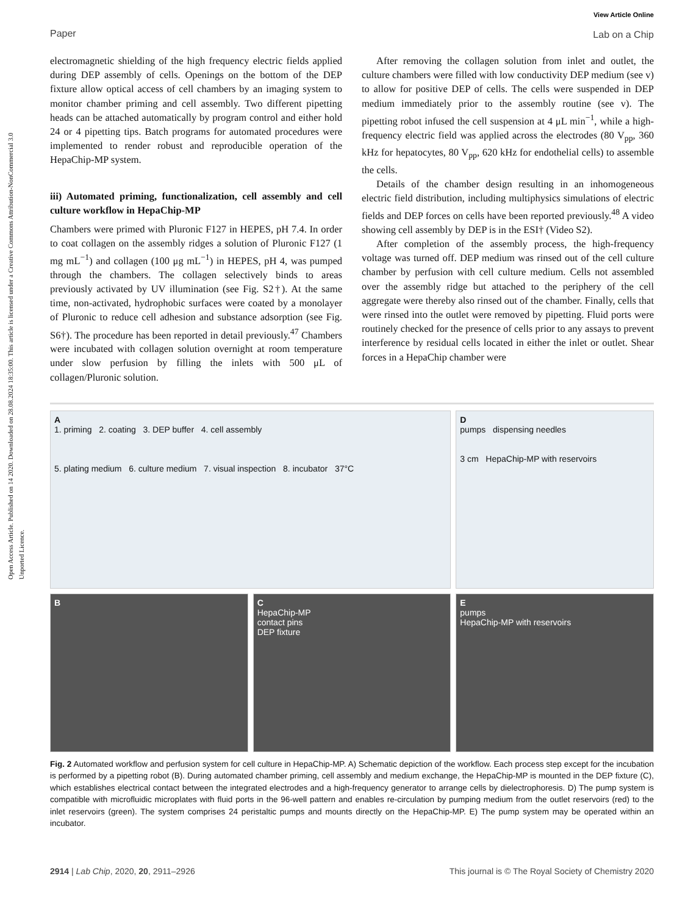Open Access Article. Published on 14 2020. Downloaded on 28.08.2024 18:35:00. This article is licensed under a Creative Commons Attribution-NonCommercial 3.0 Unported Licence.
Paper View Article Online
Lab on a Chip
electromagnetic shielding of the high frequency electric fields applied during DEP assembly of cells. Openings on the bottom of the DEP fixture allow optical access of cell chambers by an imaging system to monitor chamber priming and cell assembly. Two different pipetting heads can be attached automatically by program control and either hold 24 or 4 pipetting tips. Batch programs for automated procedures were implemented to render robust and reproducible operation of the HepaChip-MP system.
iii) Automated priming, functionalization, cell assembly and cell culture workflow in HepaChip-MP
Chambers were primed with Pluronic F127 in HEPES, pH 7.4. In order to coat collagen on the assembly ridges a solution of Pluronic F127 (1 mg mL<sup>−1</sup>) and collagen (100 μg mL<sup>−1</sup>) in HEPES, pH 4, was pumped through the chambers. The collagen selectively binds to areas previously activated by UV illumination (see Fig. S2†). At the same time, non-activated, hydrophobic surfaces were coated by a monolayer of Pluronic to reduce cell adhesion and substance adsorption (see Fig. S6†). The procedure has been reported in detail previously.<sup>47</sup> Chambers were incubated with collagen solution overnight at room temperature under slow perfusion by filling the inlets with 500 μL of collagen/Pluronic solution.
After removing the collagen solution from inlet and outlet, the culture chambers were filled with low conductivity DEP medium (see v) to allow for positive DEP of cells. The cells were suspended in DEP medium immediately prior to the assembly routine (see v). The pipetting robot infused the cell suspension at 4 μL min<sup>−1</sup>, while a high-frequency electric field was applied across the electrodes (80 V<sub>pp</sub>, 360 kHz for hepatocytes, 80 V<sub>pp</sub>, 620 kHz for endothelial cells) to assemble the cells.
Details of the chamber design resulting in an inhomogeneous electric field distribution, including multiphysics simulations of electric fields and DEP forces on cells have been reported previously.<sup>48</sup> A video showing cell assembly by DEP is in the ESI† (Video S2).
After completion of the assembly process, the high-frequency voltage was turned off. DEP medium was rinsed out of the cell culture chamber by perfusion with cell culture medium. Cells not assembled over the assembly ridge but attached to the periphery of the cell aggregate were thereby also rinsed out of the chamber. Finally, cells that were rinsed into the outlet were removed by pipetting. Fluid ports were routinely checked for the presence of cells prior to any assays to prevent interference by residual cells located in either the inlet or outlet. Shear forces in a HepaChip chamber were
A
1. priming 2. coating 3. DEP buffer 4. cell assembly
5. plating medium 6. culture medium 7. visual inspection 8. incubator 37°C
D
pumps dispensing needles
3 cm HepaChip-MP with reservoirs
B
C
HepaChip-MP
contact pins
DEP fixture
E
pumps
HepaChip-MP with reservoirs
Fig. 2 Automated workflow and perfusion system for cell culture in HepaChip-MP. A) Schematic depiction of the workflow. Each process step except for the incubation is performed by a pipetting robot (B). During automated chamber priming, cell assembly and medium exchange, the HepaChip-MP is mounted in the DEP fixture (C), which establishes electrical contact between the integrated electrodes and a high-frequency generator to arrange cells by dielectrophoresis. D) The pump system is compatible with microfluidic microplates with fluid ports in the 96-well pattern and enables re-circulation by pumping medium from the outlet reservoirs (red) to the inlet reservoirs (green). The system comprises 24 peristaltic pumps and mounts directly on the HepaChip-MP. E) The pump system may be operated within an incubator.
2914 | Lab Chip, 2020, 20, 2911–2926 This journal is © The Royal Society of Chemistry 2020